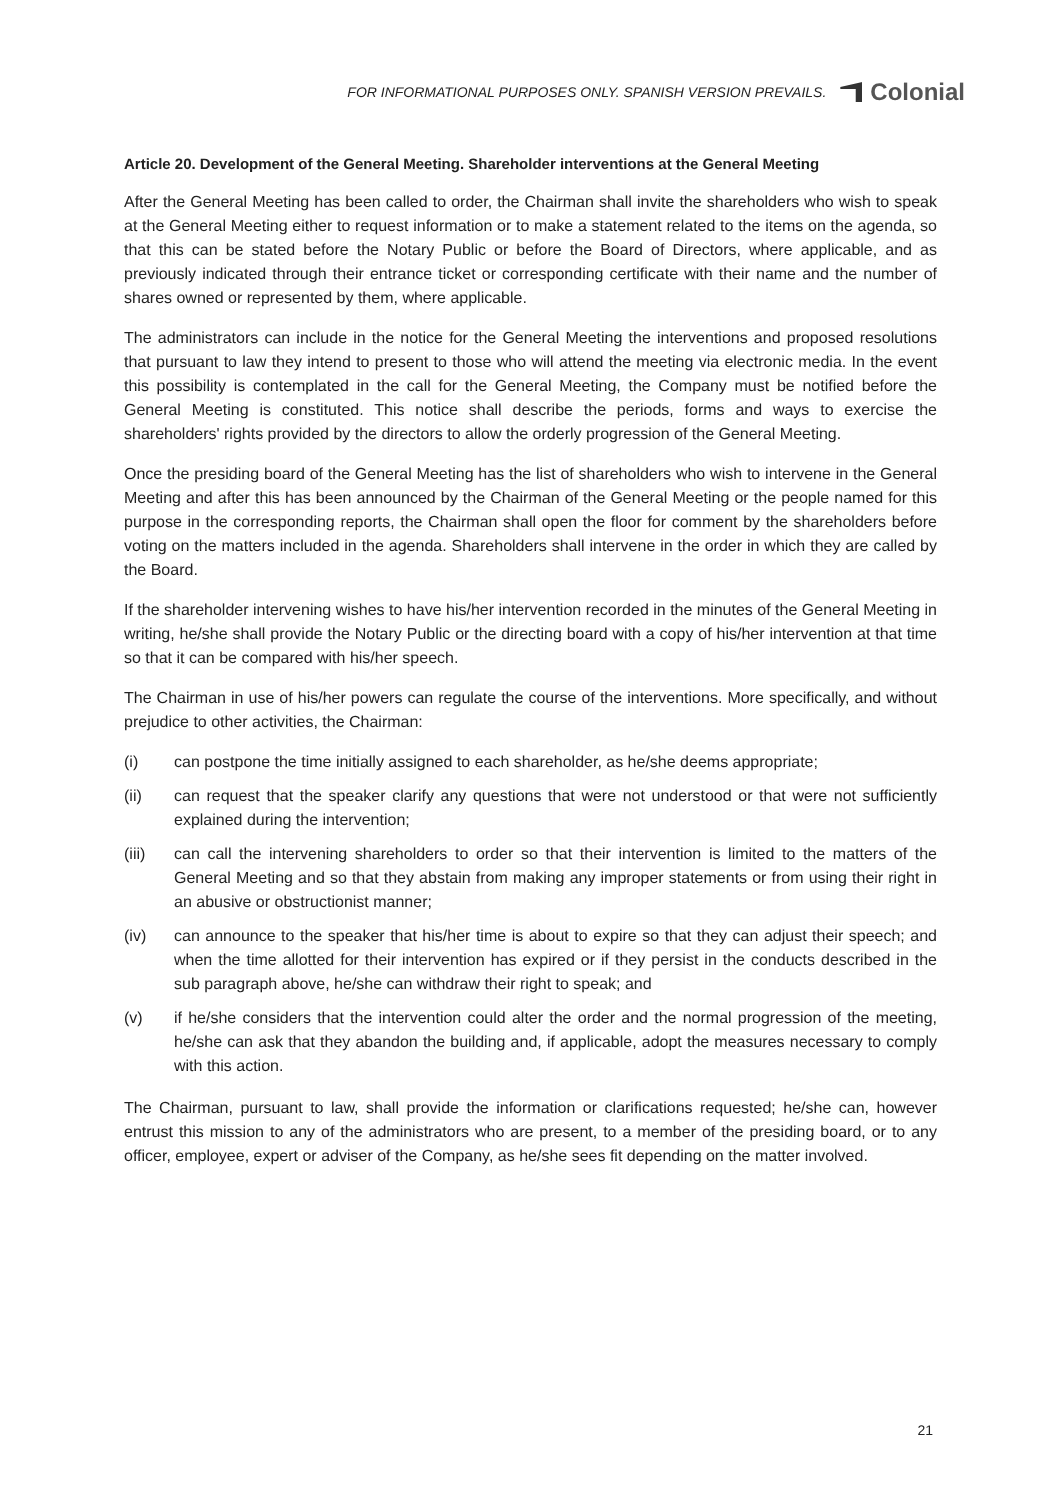FOR INFORMATIONAL PURPOSES ONLY. SPANISH VERSION PREVAILS.
Colonial
Article 20. Development of the General Meeting. Shareholder interventions at the General Meeting
After the General Meeting has been called to order, the Chairman shall invite the shareholders who wish to speak at the General Meeting either to request information or to make a statement related to the items on the agenda, so that this can be stated before the Notary Public or before the Board of Directors, where applicable, and as previously indicated through their entrance ticket or corresponding certificate with their name and the number of shares owned or represented by them, where applicable.
The administrators can include in the notice for the General Meeting the interventions and proposed resolutions that pursuant to law they intend to present to those who will attend the meeting via electronic media. In the event this possibility is contemplated in the call for the General Meeting, the Company must be notified before the General Meeting is constituted. This notice shall describe the periods, forms and ways to exercise the shareholders' rights provided by the directors to allow the orderly progression of the General Meeting.
Once the presiding board of the General Meeting has the list of shareholders who wish to intervene in the General Meeting and after this has been announced by the Chairman of the General Meeting or the people named for this purpose in the corresponding reports, the Chairman shall open the floor for comment by the shareholders before voting on the matters included in the agenda. Shareholders shall intervene in the order in which they are called by the Board.
If the shareholder intervening wishes to have his/her intervention recorded in the minutes of the General Meeting in writing, he/she shall provide the Notary Public or the directing board with a copy of his/her intervention at that time so that it can be compared with his/her speech.
The Chairman in use of his/her powers can regulate the course of the interventions. More specifically, and without prejudice to other activities, the Chairman:
(i) can postpone the time initially assigned to each shareholder, as he/she deems appropriate;
(ii) can request that the speaker clarify any questions that were not understood or that were not sufficiently explained during the intervention;
(iii) can call the intervening shareholders to order so that their intervention is limited to the matters of the General Meeting and so that they abstain from making any improper statements or from using their right in an abusive or obstructionist manner;
(iv) can announce to the speaker that his/her time is about to expire so that they can adjust their speech; and when the time allotted for their intervention has expired or if they persist in the conducts described in the sub paragraph above, he/she can withdraw their right to speak; and
(v) if he/she considers that the intervention could alter the order and the normal progression of the meeting, he/she can ask that they abandon the building and, if applicable, adopt the measures necessary to comply with this action.
The Chairman, pursuant to law, shall provide the information or clarifications requested; he/she can, however entrust this mission to any of the administrators who are present, to a member of the presiding board, or to any officer, employee, expert or adviser of the Company, as he/she sees fit depending on the matter involved.
21